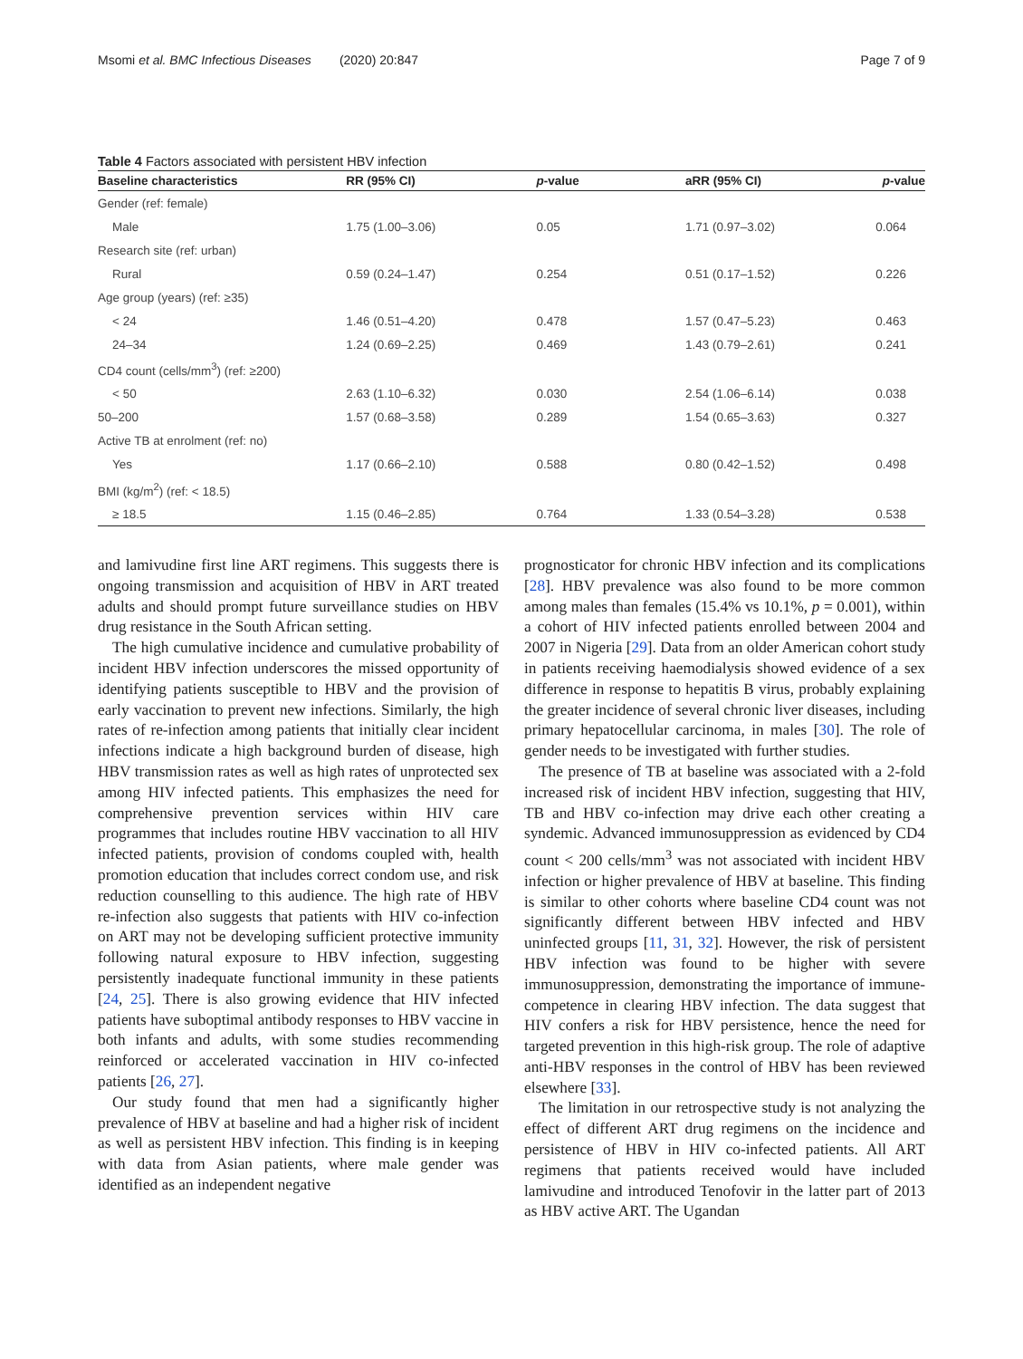Msomi et al. BMC Infectious Diseases (2020) 20:847 Page 7 of 9
Table 4 Factors associated with persistent HBV infection
| Baseline characteristics | RR (95% CI) | p -value | aRR (95% CI) | p -value |
| --- | --- | --- | --- | --- |
| Gender (ref: female) | | | | |
| Male | 1.75 (1.00–3.06) | 0.05 | 1.71 (0.97–3.02) | 0.064 |
| Research site (ref: urban) | | | | |
| Rural | 0.59 (0.24–1.47) | 0.254 | 0.51 (0.17–1.52) | 0.226 |
| Age group (years) (ref: ≥35) | | | | |
| < 24 | 1.46 (0.51–4.20) | 0.478 | 1.57 (0.47–5.23) | 0.463 |
| 24–34 | 1.24 (0.69–2.25) | 0.469 | 1.43 (0.79–2.61) | 0.241 |
| CD4 count (cells/mm<sup>3</sup>) (ref: ≥200) | | | | |
| < 50 | 2.63 (1.10–6.32) | 0.030 | 2.54 (1.06–6.14) | 0.038 |
| 50–200 | 1.57 (0.68–3.58) | 0.289 | 1.54 (0.65–3.63) | 0.327 |
| Active TB at enrolment (ref: no) | | | | |
| Yes | 1.17 (0.66–2.10) | 0.588 | 0.80 (0.42–1.52) | 0.498 |
| BMI (kg/m<sup>2</sup>) (ref: < 18.5) | | | | |
| ≥ 18.5 | 1.15 (0.46–2.85) | 0.764 | 1.33 (0.54–3.28) | 0.538 |
and lamivudine first line ART regimens. This suggests there is ongoing transmission and acquisition of HBV in ART treated adults and should prompt future surveillance studies on HBV drug resistance in the South African setting.
The high cumulative incidence and cumulative probability of incident HBV infection underscores the missed opportunity of identifying patients susceptible to HBV and the provision of early vaccination to prevent new infections. Similarly, the high rates of re-infection among patients that initially clear incident infections indicate a high background burden of disease, high HBV transmission rates as well as high rates of unprotected sex among HIV infected patients. This emphasizes the need for comprehensive prevention services within HIV care programmes that includes routine HBV vaccination to all HIV infected patients, provision of condoms coupled with, health promotion education that includes correct condom use, and risk reduction counselling to this audience. The high rate of HBV re-infection also suggests that patients with HIV co-infection on ART may not be developing sufficient protective immunity following natural exposure to HBV infection, suggesting persistently inadequate functional immunity in these patients [24, 25]. There is also growing evidence that HIV infected patients have suboptimal antibody responses to HBV vaccine in both infants and adults, with some studies recommending reinforced or accelerated vaccination in HIV co-infected patients [26, 27].
Our study found that men had a significantly higher prevalence of HBV at baseline and had a higher risk of incident as well as persistent HBV infection. This finding is in keeping with data from Asian patients, where male gender was identified as an independent negative
prognosticator for chronic HBV infection and its complications [28]. HBV prevalence was also found to be more common among males than females (15.4% vs 10.1%, p = 0.001), within a cohort of HIV infected patients enrolled between 2004 and 2007 in Nigeria [29]. Data from an older American cohort study in patients receiving haemodialysis showed evidence of a sex difference in response to hepatitis B virus, probably explaining the greater incidence of several chronic liver diseases, including primary hepatocellular carcinoma, in males [30]. The role of gender needs to be investigated with further studies.
The presence of TB at baseline was associated with a 2-fold increased risk of incident HBV infection, suggesting that HIV, TB and HBV co-infection may drive each other creating a syndemic. Advanced immunosuppression as evidenced by CD4 count < 200 cells/mm<sup>3</sup> was not associated with incident HBV infection or higher prevalence of HBV at baseline. This finding is similar to other cohorts where baseline CD4 count was not significantly different between HBV infected and HBV uninfected groups [11, 31, 32]. However, the risk of persistent HBV infection was found to be higher with severe immunosuppression, demonstrating the importance of immune-competence in clearing HBV infection. The data suggest that HIV confers a risk for HBV persistence, hence the need for targeted prevention in this high-risk group. The role of adaptive anti-HBV responses in the control of HBV has been reviewed elsewhere [33].
The limitation in our retrospective study is not analyzing the effect of different ART drug regimens on the incidence and persistence of HBV in HIV co-infected patients. All ART regimens that patients received would have included lamivudine and introduced Tenofovir in the latter part of 2013 as HBV active ART. The Ugandan